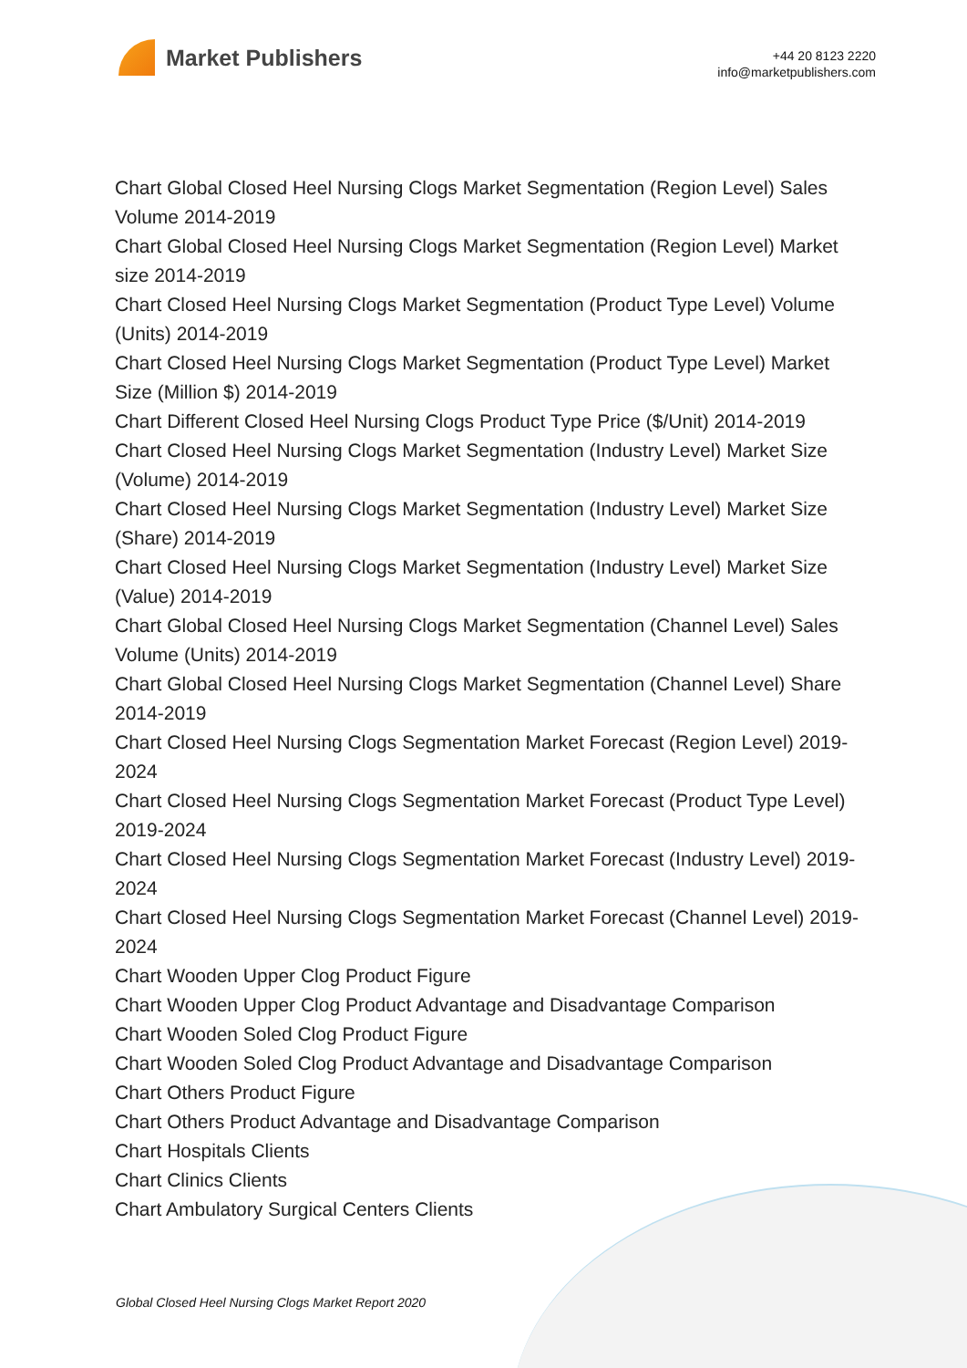Market Publishers
+44 20 8123 2220
info@marketpublishers.com
Chart Global Closed Heel Nursing Clogs Market Segmentation (Region Level) Sales Volume 2014-2019
Chart Global Closed Heel Nursing Clogs Market Segmentation (Region Level) Market size 2014-2019
Chart Closed Heel Nursing Clogs Market Segmentation (Product Type Level) Volume (Units) 2014-2019
Chart Closed Heel Nursing Clogs Market Segmentation (Product Type Level) Market Size (Million $) 2014-2019
Chart Different Closed Heel Nursing Clogs Product Type Price ($/Unit) 2014-2019
Chart Closed Heel Nursing Clogs Market Segmentation (Industry Level) Market Size (Volume) 2014-2019
Chart Closed Heel Nursing Clogs Market Segmentation (Industry Level) Market Size (Share) 2014-2019
Chart Closed Heel Nursing Clogs Market Segmentation (Industry Level) Market Size (Value) 2014-2019
Chart Global Closed Heel Nursing Clogs Market Segmentation (Channel Level) Sales Volume (Units) 2014-2019
Chart Global Closed Heel Nursing Clogs Market Segmentation (Channel Level) Share 2014-2019
Chart Closed Heel Nursing Clogs Segmentation Market Forecast (Region Level) 2019-2024
Chart Closed Heel Nursing Clogs Segmentation Market Forecast (Product Type Level) 2019-2024
Chart Closed Heel Nursing Clogs Segmentation Market Forecast (Industry Level) 2019-2024
Chart Closed Heel Nursing Clogs Segmentation Market Forecast (Channel Level) 2019-2024
Chart Wooden Upper Clog Product Figure
Chart Wooden Upper Clog Product Advantage and Disadvantage Comparison
Chart Wooden Soled Clog Product Figure
Chart Wooden Soled Clog Product Advantage and Disadvantage Comparison
Chart Others Product Figure
Chart Others Product Advantage and Disadvantage Comparison
Chart Hospitals Clients
Chart Clinics Clients
Chart Ambulatory Surgical Centers Clients
Global Closed Heel Nursing Clogs Market Report 2020